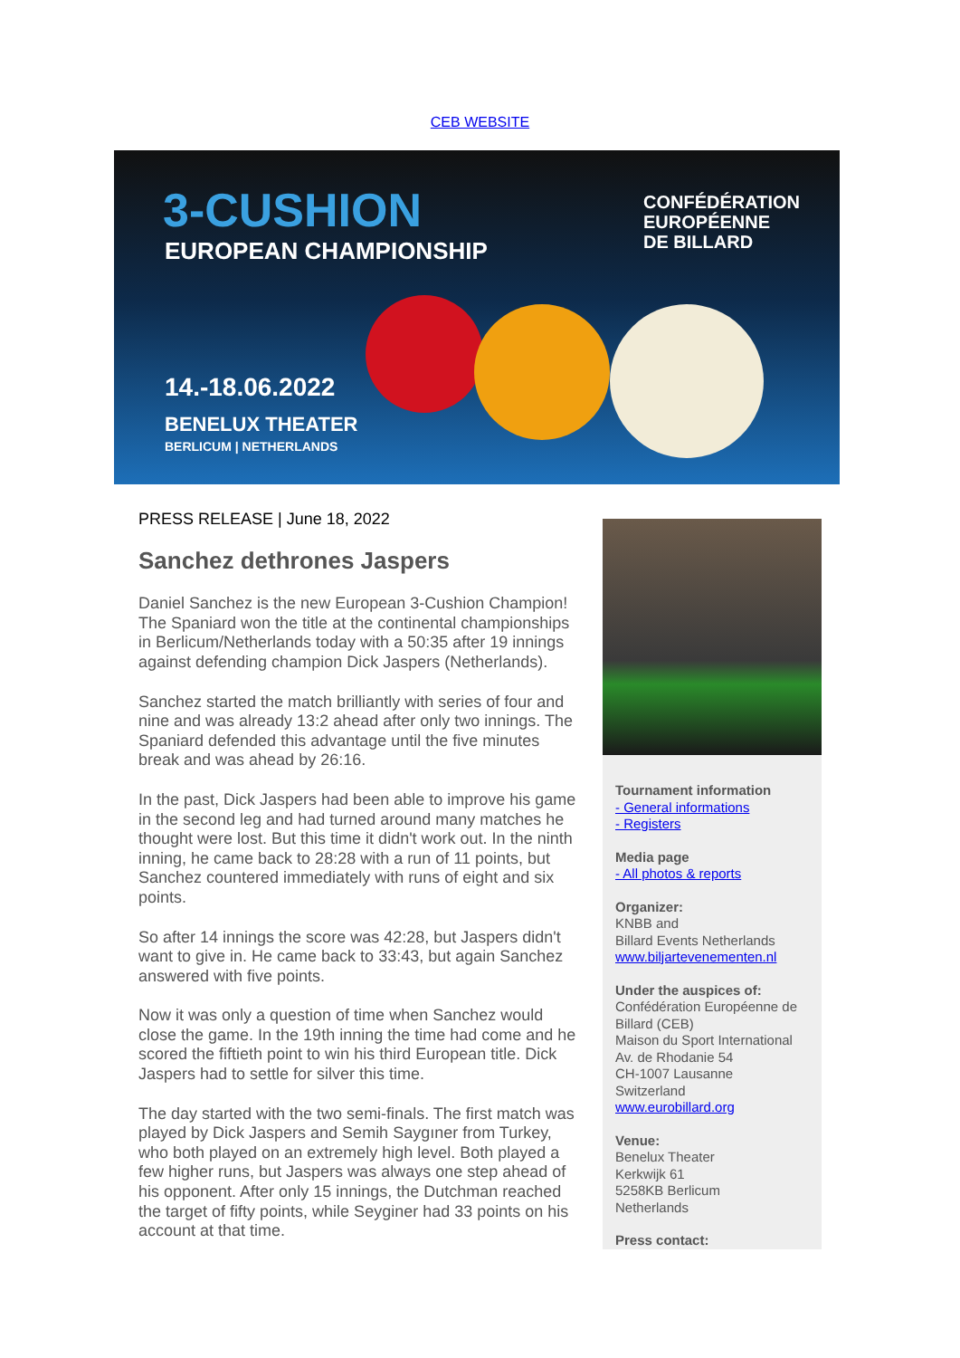CEB WEBSITE
3-CUSHION
EUROPEAN CHAMPIONSHIP
CONFÉDÉRATION
EUROPÉENNE
DE BILLARD
14.-18.06.2022
BENELUX THEATER
BERLICUM | NETHERLANDS
PRESS RELEASE | June 18, 2022
Sanchez dethrones Jaspers
Daniel Sanchez is the new European 3-Cushion Champion! The Spaniard won the title at the continental championships in Berlicum/Netherlands today with a 50:35 after 19 innings against defending champion Dick Jaspers (Netherlands).
Sanchez started the match brilliantly with series of four and nine and was already 13:2 ahead after only two innings. The Spaniard defended this advantage until the five minutes break and was ahead by 26:16.
In the past, Dick Jaspers had been able to improve his game in the second leg and had turned around many matches he thought were lost. But this time it didn't work out. In the ninth inning, he came back to 28:28 with a run of 11 points, but Sanchez countered immediately with runs of eight and six points.
So after 14 innings the score was 42:28, but Jaspers didn't want to give in. He came back to 33:43, but again Sanchez answered with five points.
Now it was only a question of time when Sanchez would close the game. In the 19th inning the time had come and he scored the fiftieth point to win his third European title. Dick Jaspers had to settle for silver this time.
The day started with the two semi-finals. The first match was played by Dick Jaspers and Semih Saygıner from Turkey, who both played on an extremely high level. Both played a few higher runs, but Jaspers was always one step ahead of his opponent. After only 15 innings, the Dutchman reached the target of fifty points, while Seyginer had 33 points on his account at that time.
Tournament information
- General informations
- Registers
Media page
- All photos & reports
Organizer:
KNBB and
Billard Events Netherlands
www.biljartevenementen.nl
Under the auspices of:
Confédération Européenne de Billard (CEB)
Maison du Sport International
Av. de Rhodanie 54
CH-1007 Lausanne
Switzerland
www.eurobillard.org
Venue:
Benelux Theater
Kerkwijk 61
5258KB Berlicum
Netherlands
Press contact: